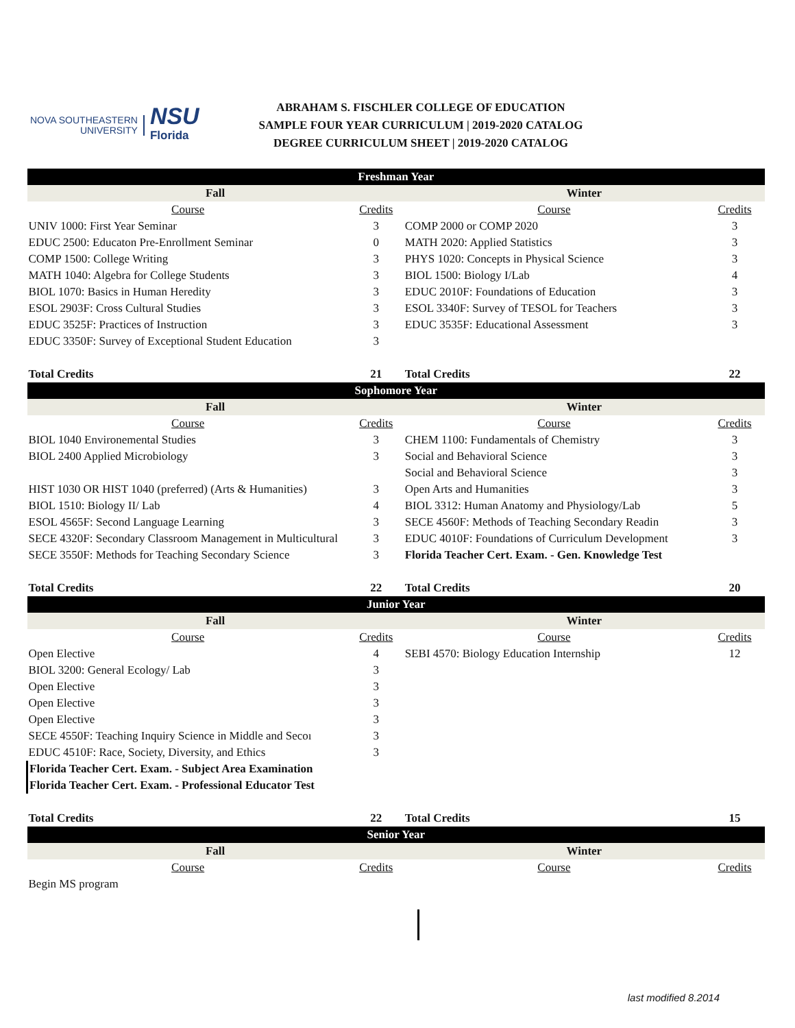NOVA SOUTHEASTERN
UNIVERSITY
NSU
Florida
ABRAHAM S. FISCHLER COLLEGE OF EDUCATION
SAMPLE FOUR YEAR CURRICULUM | 2019-2020 CATALOG
DEGREE CURRICULUM SHEET | 2019-2020 CATALOG
| Freshman Year | | | |
| --- | --- | --- | --- |
| Fall | | Winter | |
| Course | Credits | Course | Credits |
| UNIV 1000: First Year Seminar | 3 | COMP 2000 or COMP 2020 | 3 |
| EDUC 2500: Educaton Pre-Enrollment Seminar | 0 | MATH 2020: Applied Statistics | 3 |
| COMP 1500: College Writing | 3 | PHYS 1020: Concepts in Physical Science | 3 |
| MATH 1040: Algebra for College Students | 3 | BIOL 1500: Biology I/Lab | 4 |
| BIOL 1070: Basics in Human Heredity | 3 | EDUC 2010F: Foundations of Education | 3 |
| ESOL 2903F: Cross Cultural Studies | 3 | ESOL 3340F: Survey of TESOL for Teachers | 3 |
| EDUC 3525F: Practices of Instruction | 3 | EDUC 3535F: Educational Assessment | 3 |
| EDUC 3350F: Survey of Exceptional Student Education | 3 | | |
| Total Credits | 21 | Total Credits | 22 |
| Sophomore Year | | | |
| Fall | | Winter | |
| Course | Credits | Course | Credits |
| BIOL 1040 Environemental Studies | 3 | CHEM 1100: Fundamentals of Chemistry | 3 |
| BIOL 2400 Applied Microbiology | 3 | Social and Behavioral Science | 3 |
| | | Social and Behavioral Science | 3 |
| HIST 1030 OR HIST 1040 (preferred) (Arts & Humanities) | 3 | Open Arts and Humanities | 3 |
| BIOL 1510: Biology II/ Lab | 4 | BIOL 3312: Human Anatomy and Physiology/Lab | 5 |
| ESOL 4565F: Second Language Learning | 3 | SECE 4560F: Methods of Teaching Secondary Readin | 3 |
| SECE 4320F: Secondary Classroom Management in Multicultural | 3 | EDUC 4010F: Foundations of Curriculum Development | 3 |
| SECE 3550F: Methods for Teaching Secondary Science | 3 | Florida Teacher Cert. Exam. - Gen. Knowledge Test | |
| Total Credits | 22 | Total Credits | 20 |
| Junior Year | | | |
| Fall | | Winter | |
| Course | Credits | Course | Credits |
| Open Elective | 4 | SEBI 4570: Biology Education Internship | 12 |
| BIOL 3200: General Ecology/ Lab | 3 | | |
| Open Elective | 3 | | |
| Open Elective | 3 | | |
| Open Elective | 3 | | |
| SECE 4550F: Teaching Inquiry Science in Middle and Secoı | 3 | | |
| EDUC 4510F: Race, Society, Diversity, and Ethics | 3 | | |
| Florida Teacher Cert. Exam. - Subject Area Examination | | | |
| Florida Teacher Cert. Exam. - Professional Educator Test | | | |
| Total Credits | 22 | Total Credits | 15 |
| Senior Year | | | |
| Fall | | Winter | |
| Course | Credits | Course | Credits |
| Begin MS program | | | |
last modified 8.2014